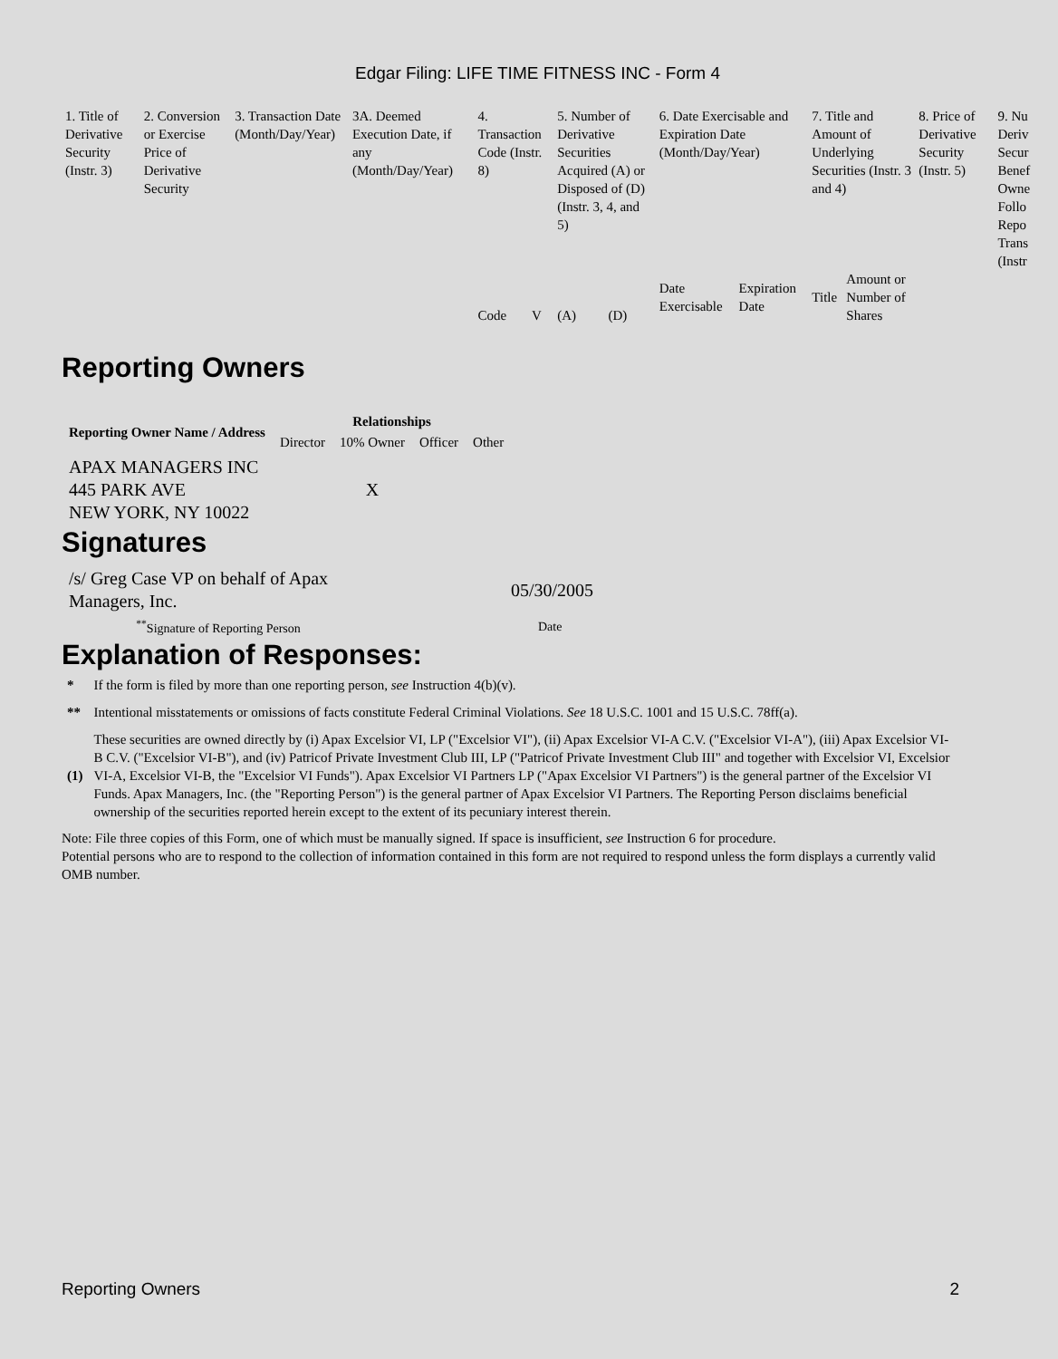Edgar Filing: LIFE TIME FITNESS INC - Form 4
| 1. Title of Derivative Security (Instr. 3) | 2. Conversion or Exercise Price of Derivative Security | 3. Transaction Date (Month/Day/Year) | 3A. Deemed Execution Date, if any (Month/Day/Year) | 4. Transaction Code (Instr. 8) | | 5. Number of Derivative Securities Acquired (A) or Disposed of (D) (Instr. 3, 4, and 5) | | 6. Date Exercisable and Expiration Date (Month/Day/Year) | | 7. Title and Amount of Underlying Securities (Instr. 3 and 4) | | 8. Price of Derivative Security (Instr. 5) | 9. Nu Deriv Secur Benef Owne Follo Repo Trans (Instr |
| | | | | Code | V | (A) | (D) | Date Exercisable | Expiration Date | Title | Amount or Number of Shares | | |
Reporting Owners
| Reporting Owner Name / Address | Relationships | | | |
| --- | --- | --- | --- | --- |
| | Director | 10% Owner | Officer | Other |
| APAX MANAGERS INC 445 PARK AVE NEW YORK, NY 10022 | | X | | |
Signatures
| /s/ Greg Case VP on behalf of Apax Managers, Inc. | 05/30/2005 |
| <sup>**</sup> Signature of Reporting Person | Date |
Explanation of Responses:
| * | If the form is filed by more than one reporting person, see Instruction 4(b)(v). |
| ** | Intentional misstatements or omissions of facts constitute Federal Criminal Violations. See 18 U.S.C. 1001 and 15 U.S.C. 78ff(a). |
| (1) | These securities are owned directly by (i) Apax Excelsior VI, LP ("Excelsior VI"), (ii) Apax Excelsior VI-A C.V. ("Excelsior VI-A"), (iii) Apax Excelsior VI-B C.V. ("Excelsior VI-B"), and (iv) Patricof Private Investment Club III, LP ("Patricof Private Investment Club III" and together with Excelsior VI, Excelsior VI-A, Excelsior VI-B, the "Excelsior VI Funds"). Apax Excelsior VI Partners LP ("Apax Excelsior VI Partners") is the general partner of the Excelsior VI Funds. Apax Managers, Inc. (the "Reporting Person") is the general partner of Apax Excelsior VI Partners. The Reporting Person disclaims beneficial ownership of the securities reported herein except to the extent of its pecuniary interest therein. |
Note: File three copies of this Form, one of which must be manually signed. If space is insufficient, see Instruction 6 for procedure.
Potential persons who are to respond to the collection of information contained in this form are not required to respond unless the form displays a currently valid OMB number.
Reporting Owners 2